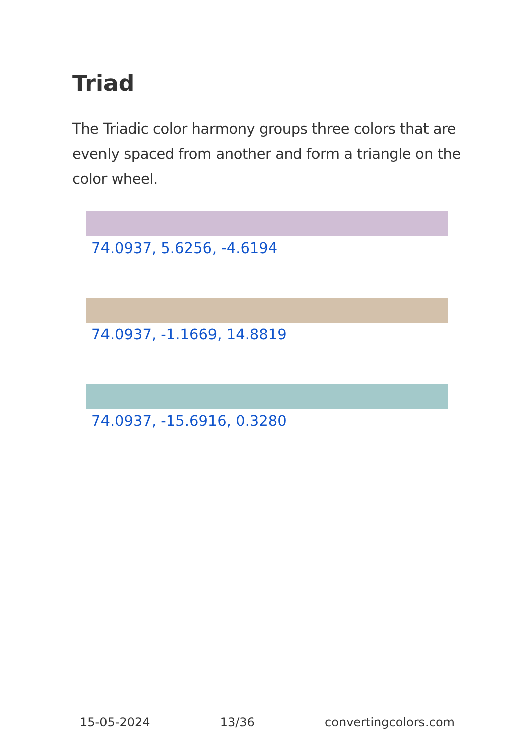Triad
The Triadic color harmony groups three colors that are evenly spaced from another and form a triangle on the color wheel.
74.0937, 5.6256, -4.6194
74.0937, -1.1669, 14.8819
74.0937, -15.6916, 0.3280
15-05-2024 13/36 convertingcolors.com